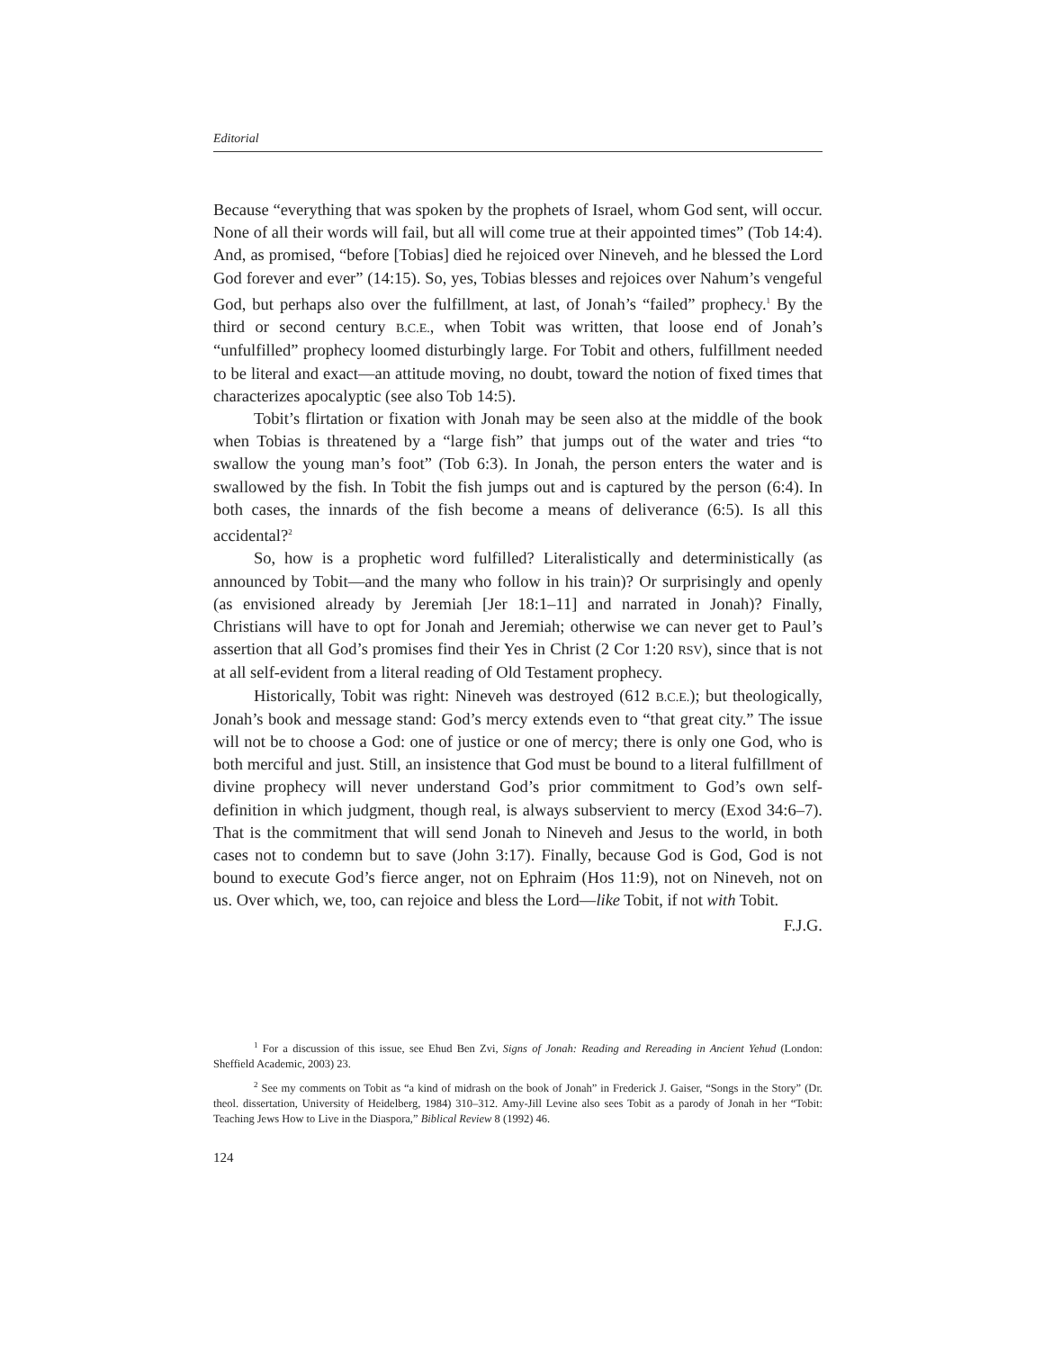Editorial
Because “everything that was spoken by the prophets of Israel, whom God sent, will occur. None of all their words will fail, but all will come true at their appointed times” (Tob 14:4). And, as promised, “before [Tobias] died he rejoiced over Nineveh, and he blessed the Lord God forever and ever” (14:15). So, yes, Tobias blesses and rejoices over Nahum’s vengeful God, but perhaps also over the fulfillment, at last, of Jonah’s “failed” prophecy.<sup>1</sup> By the third or second century B.C.E., when Tobit was written, that loose end of Jonah’s “unfulfilled” prophecy loomed disturbingly large. For Tobit and others, fulfillment needed to be literal and exact—an attitude moving, no doubt, toward the notion of fixed times that characterizes apocalyptic (see also Tob 14:5).
Tobit’s flirtation or fixation with Jonah may be seen also at the middle of the book when Tobias is threatened by a “large fish” that jumps out of the water and tries “to swallow the young man’s foot” (Tob 6:3). In Jonah, the person enters the water and is swallowed by the fish. In Tobit the fish jumps out and is captured by the person (6:4). In both cases, the innards of the fish become a means of deliverance (6:5). Is all this accidental?<sup>2</sup>
So, how is a prophetic word fulfilled? Literalistically and deterministically (as announced by Tobit—and the many who follow in his train)? Or surprisingly and openly (as envisioned already by Jeremiah [Jer 18:1–11] and narrated in Jonah)? Finally, Christians will have to opt for Jonah and Jeremiah; otherwise we can never get to Paul’s assertion that all God’s promises find their Yes in Christ (2 Cor 1:20 RSV), since that is not at all self-evident from a literal reading of Old Testament prophecy.
Historically, Tobit was right: Nineveh was destroyed (612 B.C.E.); but theologically, Jonah’s book and message stand: God’s mercy extends even to “that great city.” The issue will not be to choose a God: one of justice or one of mercy; there is only one God, who is both merciful and just. Still, an insistence that God must be bound to a literal fulfillment of divine prophecy will never understand God’s prior commitment to God’s own self-definition in which judgment, though real, is always subservient to mercy (Exod 34:6–7). That is the commitment that will send Jonah to Nineveh and Jesus to the world, in both cases not to condemn but to save (John 3:17). Finally, because God is God, God is not bound to execute God’s fierce anger, not on Ephraim (Hos 11:9), not on Nineveh, not on us. Over which, we, too, can rejoice and bless the Lord—like Tobit, if not with Tobit.
F.J.G.
<sup>1</sup> For a discussion of this issue, see Ehud Ben Zvi, Signs of Jonah: Reading and Rereading in Ancient Yehud (London: Sheffield Academic, 2003) 23.
<sup>2</sup> See my comments on Tobit as “a kind of midrash on the book of Jonah” in Frederick J. Gaiser, “Songs in the Story” (Dr. theol. dissertation, University of Heidelberg, 1984) 310–312. Amy-Jill Levine also sees Tobit as a parody of Jonah in her “Tobit: Teaching Jews How to Live in the Diaspora,” Biblical Review 8 (1992) 46.
124